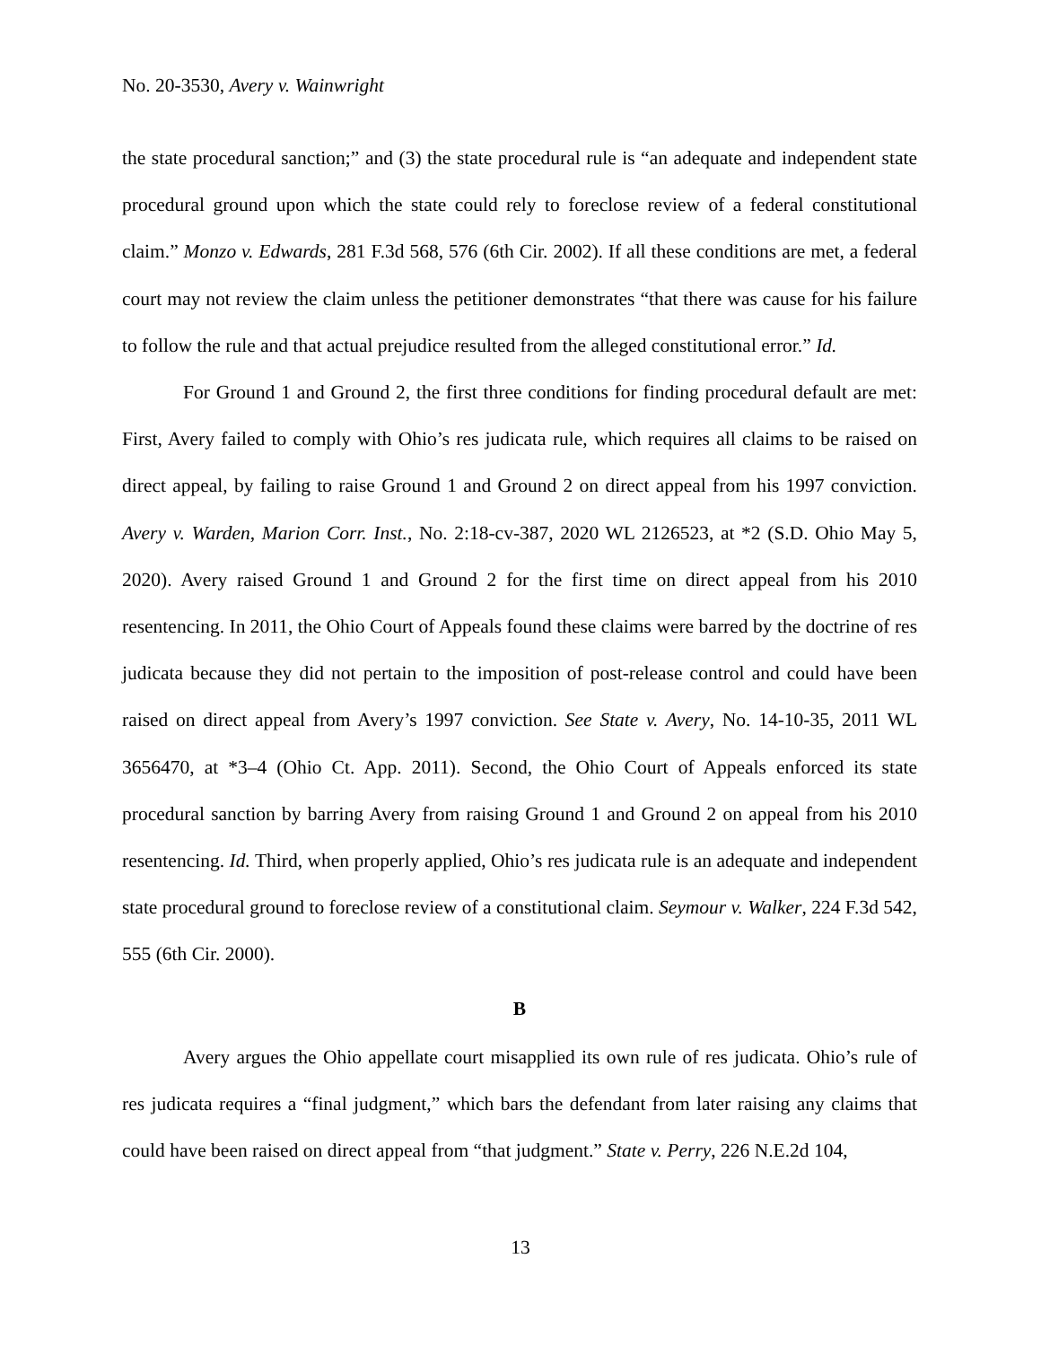No. 20-3530, Avery v. Wainwright
the state procedural sanction;” and (3) the state procedural rule is “an adequate and independent state procedural ground upon which the state could rely to foreclose review of a federal constitutional claim.” Monzo v. Edwards, 281 F.3d 568, 576 (6th Cir. 2002). If all these conditions are met, a federal court may not review the claim unless the petitioner demonstrates “that there was cause for his failure to follow the rule and that actual prejudice resulted from the alleged constitutional error.” Id.
For Ground 1 and Ground 2, the first three conditions for finding procedural default are met: First, Avery failed to comply with Ohio’s res judicata rule, which requires all claims to be raised on direct appeal, by failing to raise Ground 1 and Ground 2 on direct appeal from his 1997 conviction. Avery v. Warden, Marion Corr. Inst., No. 2:18-cv-387, 2020 WL 2126523, at *2 (S.D. Ohio May 5, 2020). Avery raised Ground 1 and Ground 2 for the first time on direct appeal from his 2010 resentencing. In 2011, the Ohio Court of Appeals found these claims were barred by the doctrine of res judicata because they did not pertain to the imposition of post-release control and could have been raised on direct appeal from Avery’s 1997 conviction. See State v. Avery, No. 14-10-35, 2011 WL 3656470, at *3–4 (Ohio Ct. App. 2011). Second, the Ohio Court of Appeals enforced its state procedural sanction by barring Avery from raising Ground 1 and Ground 2 on appeal from his 2010 resentencing. Id. Third, when properly applied, Ohio’s res judicata rule is an adequate and independent state procedural ground to foreclose review of a constitutional claim. Seymour v. Walker, 224 F.3d 542, 555 (6th Cir. 2000).
B
Avery argues the Ohio appellate court misapplied its own rule of res judicata. Ohio’s rule of res judicata requires a “final judgment,” which bars the defendant from later raising any claims that could have been raised on direct appeal from “that judgment.” State v. Perry, 226 N.E.2d 104,
13